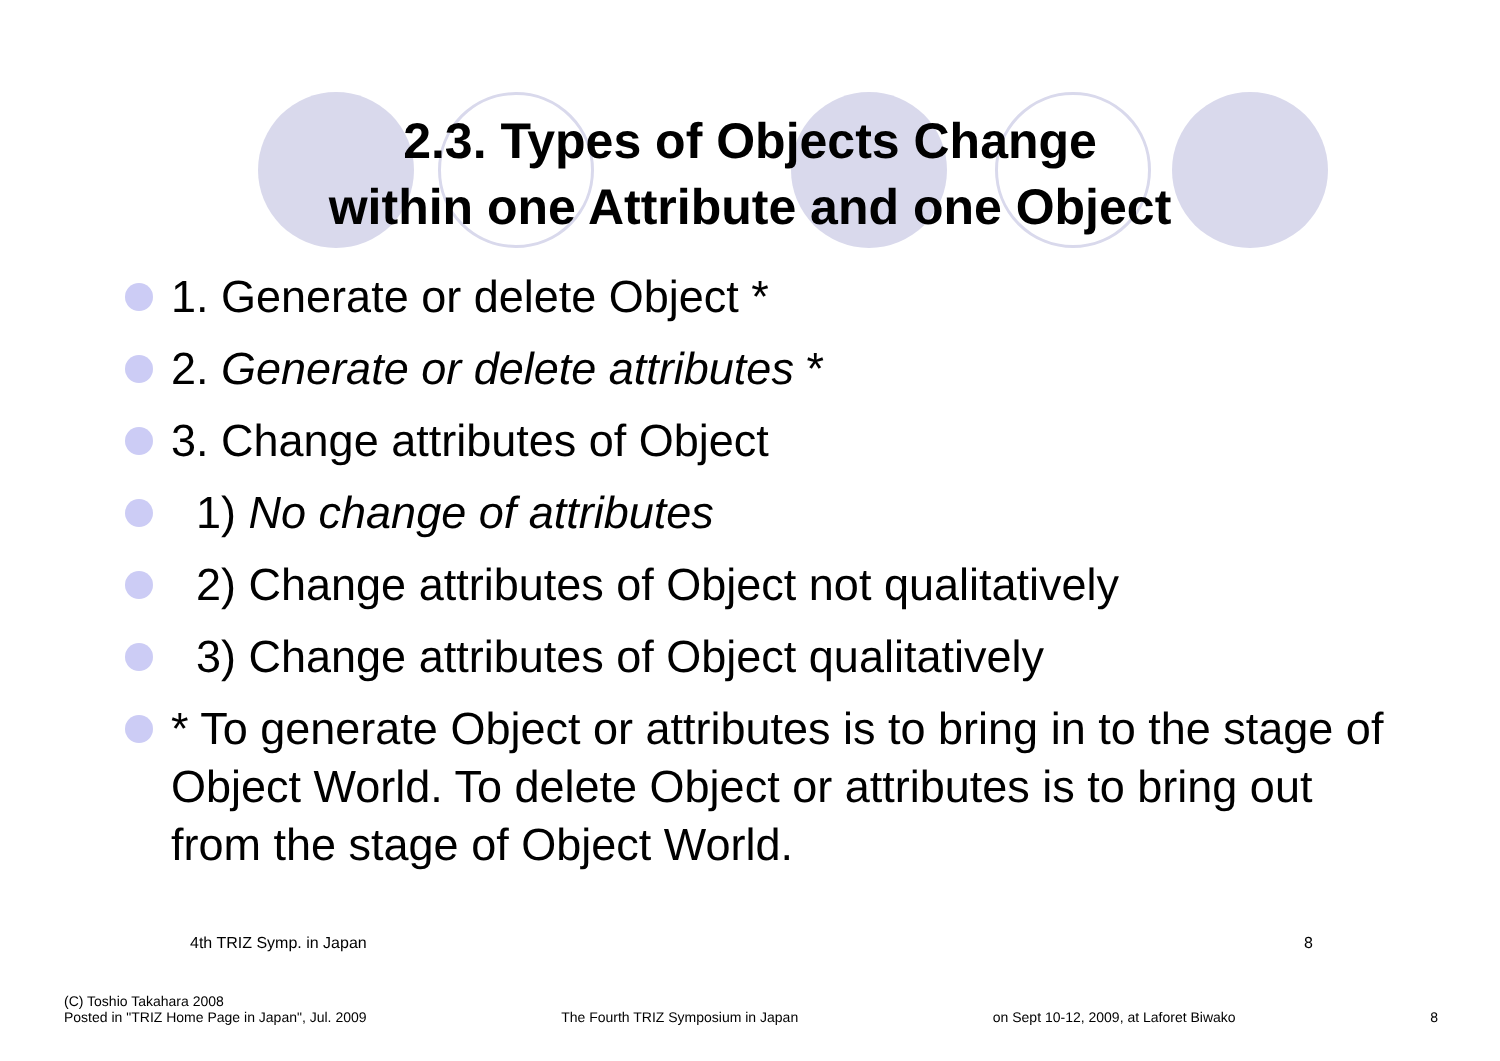2.3. Types of Objects Change
within one Attribute and one Object
1. Generate or delete Object *
2. Generate or delete attributes *
3. Change attributes of Object
1) No change of attributes
2) Change attributes of Object not qualitatively
3) Change attributes of Object qualitatively
* To generate Object or attributes is to bring in to the stage of Object World. To delete Object or attributes is to bring out from the stage of Object World.
4th TRIZ Symp. in Japan 8
(C) Toshio Takahara 2008
Posted in "TRIZ Home Page in Japan", Jul. 2009
The Fourth TRIZ Symposium in Japan
on Sept 10-12, 2009, at Laforet Biwako
8